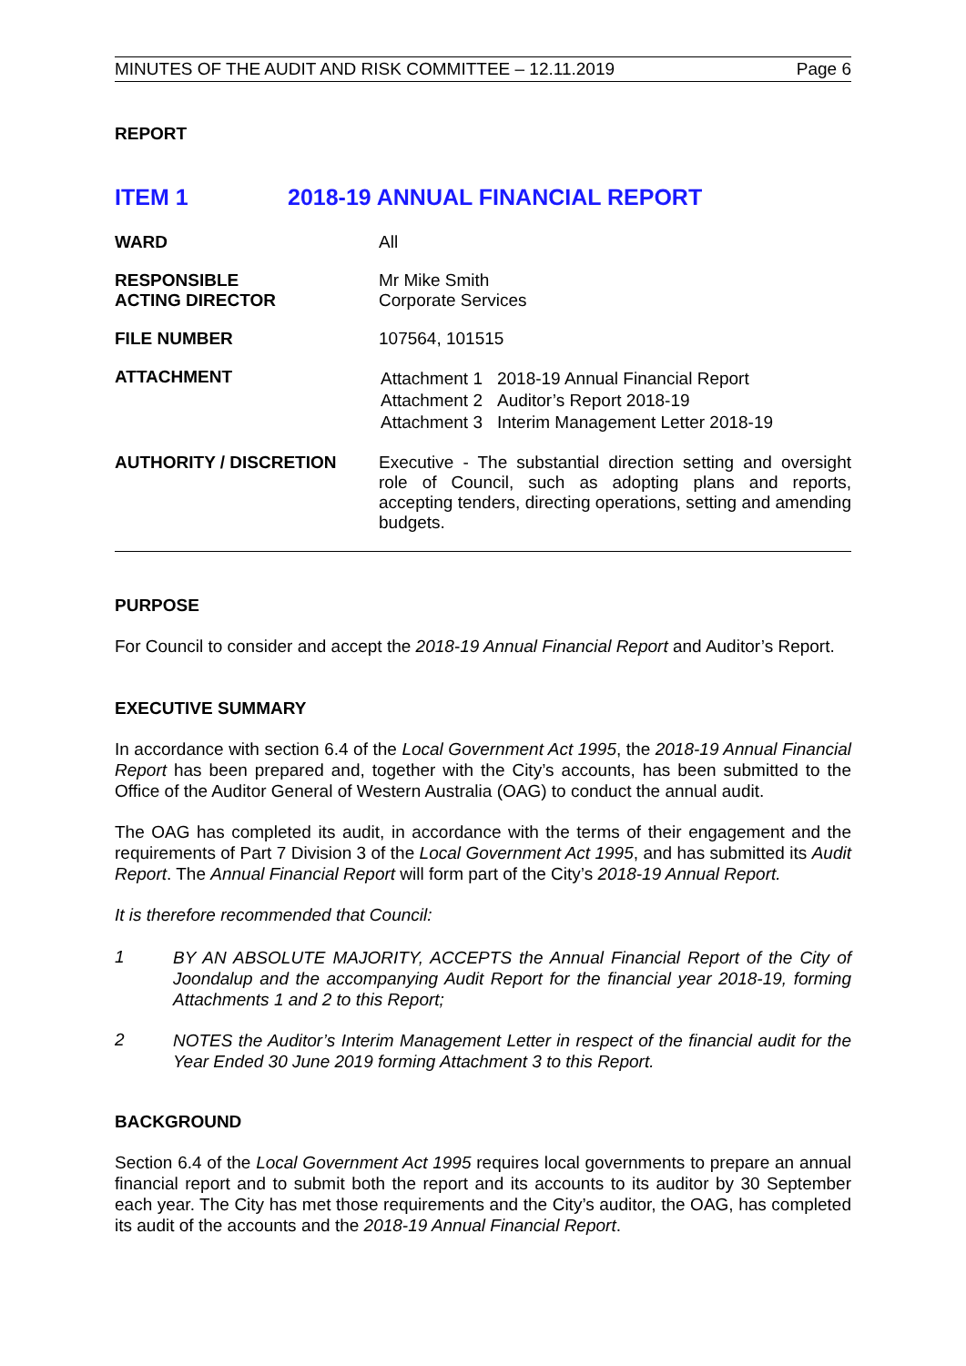MINUTES OF THE AUDIT AND RISK COMMITTEE – 12.11.2019 Page 6
REPORT
ITEM 1 2018-19 ANNUAL FINANCIAL REPORT
| WARD | All |
| RESPONSIBLE ACTING DIRECTOR | Mr Mike Smith Corporate Services |
| FILE NUMBER | 107564, 101515 |
| ATTACHMENT | / Attachment 1 / 2018-19 Annual Financial Report / / Attachment 2 / Auditor’s Report 2018-19 / / Attachment 3 / Interim Management Letter 2018-19 / |
| AUTHORITY / DISCRETION | Executive - The substantial direction setting and oversight role of Council, such as adopting plans and reports, accepting tenders, directing operations, setting and amending budgets. |
PURPOSE
For Council to consider and accept the 2018-19 Annual Financial Report and Auditor’s Report.
EXECUTIVE SUMMARY
In accordance with section 6.4 of the Local Government Act 1995, the 2018-19 Annual Financial Report has been prepared and, together with the City’s accounts, has been submitted to the Office of the Auditor General of Western Australia (OAG) to conduct the annual audit.
The OAG has completed its audit, in accordance with the terms of their engagement and the requirements of Part 7 Division 3 of the Local Government Act 1995, and has submitted its Audit Report. The Annual Financial Report will form part of the City’s 2018-19 Annual Report.
It is therefore recommended that Council:
1
BY AN ABSOLUTE MAJORITY, ACCEPTS the Annual Financial Report of the City of Joondalup and the accompanying Audit Report for the financial year 2018-19, forming Attachments 1 and 2 to this Report;
2
NOTES the Auditor’s Interim Management Letter in respect of the financial audit for the Year Ended 30 June 2019 forming Attachment 3 to this Report.
BACKGROUND
Section 6.4 of the Local Government Act 1995 requires local governments to prepare an annual financial report and to submit both the report and its accounts to its auditor by 30 September each year. The City has met those requirements and the City’s auditor, the OAG, has completed its audit of the accounts and the 2018-19 Annual Financial Report.